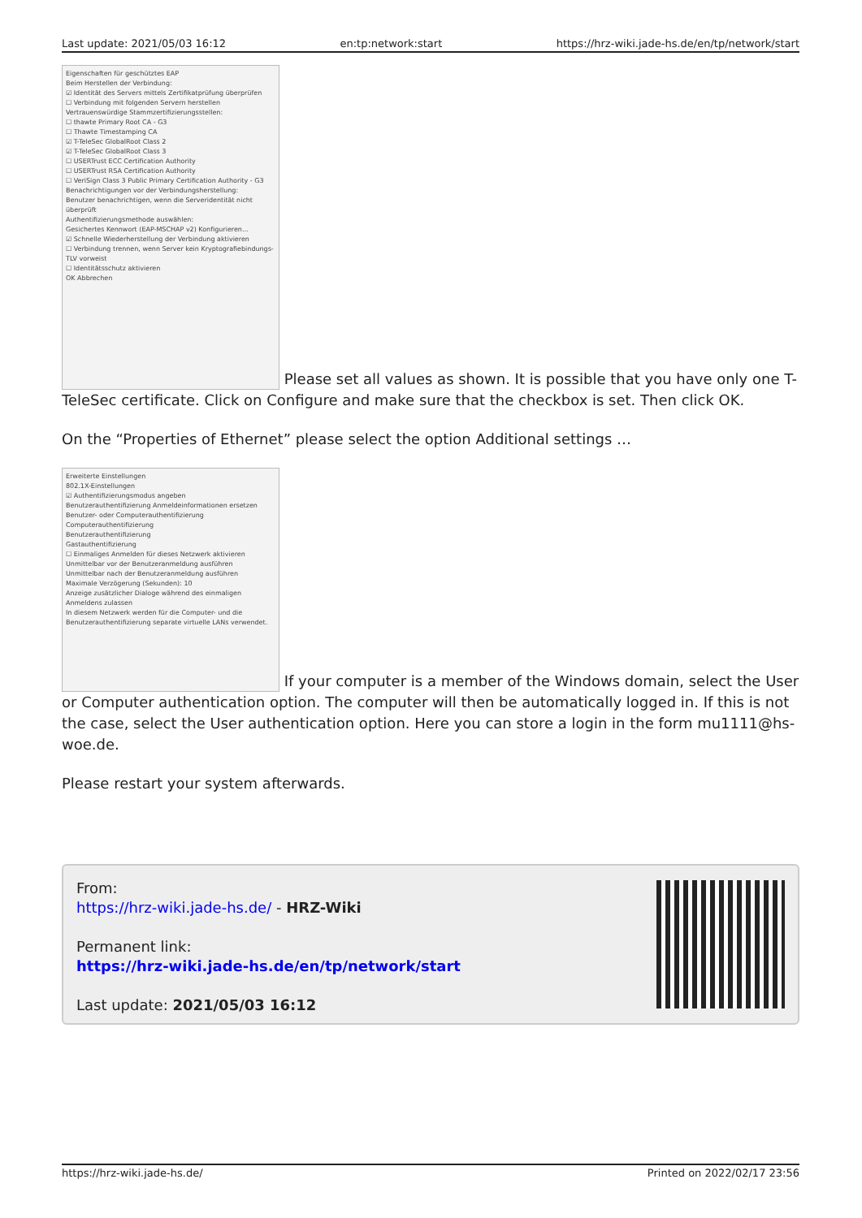Last update: 2021/05/03 16:12 en:tp:network:start https://hrz-wiki.jade-hs.de/en/tp/network/start
Eigenschaften für geschütztes EAP
Beim Herstellen der Verbindung:
☑ Identität des Servers mittels Zertifikatprüfung überprüfen
☐ Verbindung mit folgenden Servern herstellen
Vertrauenswürdige Stammzertifizierungsstellen:
☐ thawte Primary Root CA - G3
☐ Thawte Timestamping CA
☑ T-TeleSec GlobalRoot Class 2
☑ T-TeleSec GlobalRoot Class 3
☐ USERTrust ECC Certification Authority
☐ USERTrust RSA Certification Authority
☐ VeriSign Class 3 Public Primary Certification Authority - G3
Benachrichtigungen vor der Verbindungsherstellung:
Benutzer benachrichtigen, wenn die Serveridentität nicht überprüft
Authentifizierungsmethode auswählen:
Gesichertes Kennwort (EAP-MSCHAP v2) Konfigurieren...
☑ Schnelle Wiederherstellung der Verbindung aktivieren
☐ Verbindung trennen, wenn Server kein Kryptografiebindungs-TLV vorweist
☐ Identitätsschutz aktivieren
OK Abbrechen Please set all values as shown. It is possible that you have only one T-TeleSec certificate. Click on Configure and make sure that the checkbox is set. Then click OK.
On the “Properties of Ethernet” please select the option Additional settings …
Erweiterte Einstellungen
802.1X-Einstellungen
☑ Authentifizierungsmodus angeben
Benutzerauthentifizierung Anmeldeinformationen ersetzen
Benutzer- oder Computerauthentifizierung
Computerauthentifizierung
Benutzerauthentifizierung
Gastauthentifizierung
☐ Einmaliges Anmelden für dieses Netzwerk aktivieren
Unmittelbar vor der Benutzeranmeldung ausführen
Unmittelbar nach der Benutzeranmeldung ausführen
Maximale Verzögerung (Sekunden): 10
Anzeige zusätzlicher Dialoge während des einmaligen Anmeldens zulassen
In diesem Netzwerk werden für die Computer- und die Benutzerauthentifizierung separate virtuelle LANs verwendet. If your computer is a member of the Windows domain, select the User or Computer authentication option. The computer will then be automatically logged in. If this is not the case, select the User authentication option. Here you can store a login in the form mu1111@hs-woe.de.
Please restart your system afterwards.
From:
https://hrz-wiki.jade-hs.de/ - HRZ-Wiki
Permanent link:
https://hrz-wiki.jade-hs.de/en/tp/network/start
Last update: 2021/05/03 16:12
https://hrz-wiki.jade-hs.de/ Printed on 2022/02/17 23:56